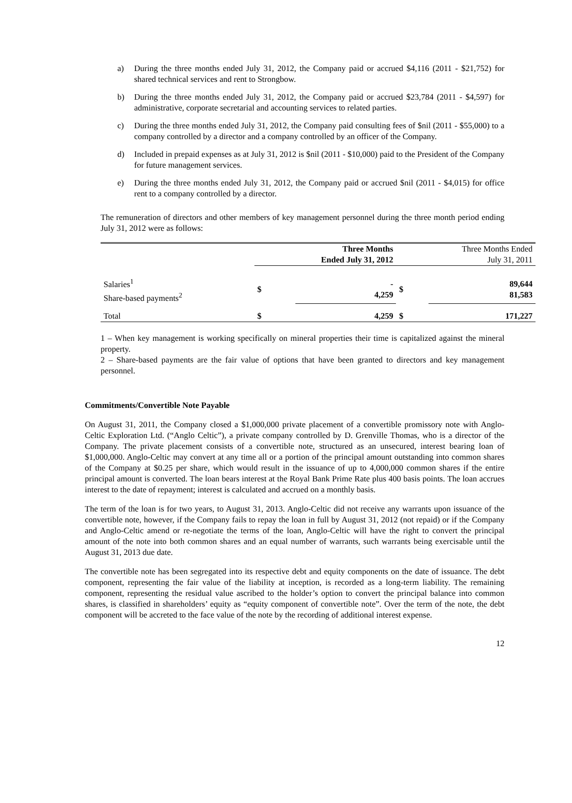a) During the three months ended July 31, 2012, the Company paid or accrued $4,116 (2011 - $21,752) for shared technical services and rent to Strongbow.
b) During the three months ended July 31, 2012, the Company paid or accrued $23,784 (2011 - $4,597) for administrative, corporate secretarial and accounting services to related parties.
c) During the three months ended July 31, 2012, the Company paid consulting fees of $nil (2011 - $55,000) to a company controlled by a director and a company controlled by an officer of the Company.
d) Included in prepaid expenses as at July 31, 2012 is $nil (2011 - $10,000) paid to the President of the Company for future management services.
e) During the three months ended July 31, 2012, the Company paid or accrued $nil (2011 - $4,015) for office rent to a company controlled by a director.
The remuneration of directors and other members of key management personnel during the three month period ending July 31, 2012 were as follows:
| | Three Months Ended July 31, 2012 | | Three Months Ended July 31, 2011 | |
| --- | --- | --- | --- | --- |
| Salaries<sup>1</sup> Share-based payments<sup>2</sup> | $ | - 4,259 | $ | 89,644 81,583 |
| Total | $ | 4,259 | $ | 171,227 |
1 – When key management is working specifically on mineral properties their time is capitalized against the mineral property.
2 – Share-based payments are the fair value of options that have been granted to directors and key management personnel.
Commitments/Convertible Note Payable
On August 31, 2011, the Company closed a $1,000,000 private placement of a convertible promissory note with Anglo-Celtic Exploration Ltd. (“Anglo Celtic”), a private company controlled by D. Grenville Thomas, who is a director of the Company. The private placement consists of a convertible note, structured as an unsecured, interest bearing loan of $1,000,000. Anglo-Celtic may convert at any time all or a portion of the principal amount outstanding into common shares of the Company at $0.25 per share, which would result in the issuance of up to 4,000,000 common shares if the entire principal amount is converted. The loan bears interest at the Royal Bank Prime Rate plus 400 basis points. The loan accrues interest to the date of repayment; interest is calculated and accrued on a monthly basis.
The term of the loan is for two years, to August 31, 2013. Anglo-Celtic did not receive any warrants upon issuance of the convertible note, however, if the Company fails to repay the loan in full by August 31, 2012 (not repaid) or if the Company and Anglo-Celtic amend or re-negotiate the terms of the loan, Anglo-Celtic will have the right to convert the principal amount of the note into both common shares and an equal number of warrants, such warrants being exercisable until the August 31, 2013 due date.
The convertible note has been segregated into its respective debt and equity components on the date of issuance. The debt component, representing the fair value of the liability at inception, is recorded as a long-term liability. The remaining component, representing the residual value ascribed to the holder’s option to convert the principal balance into common shares, is classified in shareholders’ equity as “equity component of convertible note”. Over the term of the note, the debt component will be accreted to the face value of the note by the recording of additional interest expense.
12